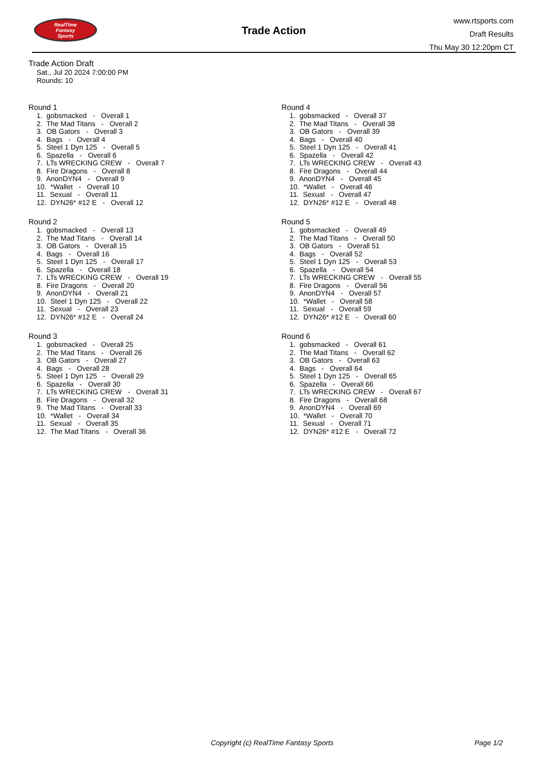RealTime
Fantasy
Sports
Trade Action
www.rtsports.com
Draft Results
Thu May 30 12:20pm CT
Trade Action Draft
Sat., Jul 20 2024 7:00:00 PM
Rounds: 10
Round 1
1. gobsmacked - Overall 1 2. The Mad Titans - Overall 2 3. OB Gators - Overall 3 4. Bags - Overall 4 5. Steel 1 Dyn 125 - Overall 5 6. Spazella - Overall 6 7. LTs WRECKING CREW - Overall 7 8. Fire Dragons - Overall 8 9. AnonDYN4 - Overall 9 10. *Wallet - Overall 10 11. Sexual - Overall 11 12. DYN26* #12 E - Overall 12
Round 2
1. gobsmacked - Overall 13 2. The Mad Titans - Overall 14 3. OB Gators - Overall 15 4. Bags - Overall 16 5. Steel 1 Dyn 125 - Overall 17 6. Spazella - Overall 18 7. LTs WRECKING CREW - Overall 19 8. Fire Dragons - Overall 20 9. AnonDYN4 - Overall 21 10. Steel 1 Dyn 125 - Overall 22 11. Sexual - Overall 23 12. DYN26* #12 E - Overall 24
Round 3
1. gobsmacked - Overall 25 2. The Mad Titans - Overall 26 3. OB Gators - Overall 27 4. Bags - Overall 28 5. Steel 1 Dyn 125 - Overall 29 6. Spazella - Overall 30 7. LTs WRECKING CREW - Overall 31 8. Fire Dragons - Overall 32 9. The Mad Titans - Overall 33 10. *Wallet - Overall 34 11. Sexual - Overall 35 12. The Mad Titans - Overall 36
Round 4
1. gobsmacked - Overall 37 2. The Mad Titans - Overall 38 3. OB Gators - Overall 39 4. Bags - Overall 40 5. Steel 1 Dyn 125 - Overall 41 6. Spazella - Overall 42 7. LTs WRECKING CREW - Overall 43 8. Fire Dragons - Overall 44 9. AnonDYN4 - Overall 45 10. *Wallet - Overall 46 11. Sexual - Overall 47 12. DYN26* #12 E - Overall 48
Round 5
1. gobsmacked - Overall 49 2. The Mad Titans - Overall 50 3. OB Gators - Overall 51 4. Bags - Overall 52 5. Steel 1 Dyn 125 - Overall 53 6. Spazella - Overall 54 7. LTs WRECKING CREW - Overall 55 8. Fire Dragons - Overall 56 9. AnonDYN4 - Overall 57 10. *Wallet - Overall 58 11. Sexual - Overall 59 12. DYN26* #12 E - Overall 60
Round 6
1. gobsmacked - Overall 61 2. The Mad Titans - Overall 62 3. OB Gators - Overall 63 4. Bags - Overall 64 5. Steel 1 Dyn 125 - Overall 65 6. Spazella - Overall 66 7. LTs WRECKING CREW - Overall 67 8. Fire Dragons - Overall 68 9. AnonDYN4 - Overall 69 10. *Wallet - Overall 70 11. Sexual - Overall 71 12. DYN26* #12 E - Overall 72
Copyright (c) RealTime Fantasy Sports Page 1/2